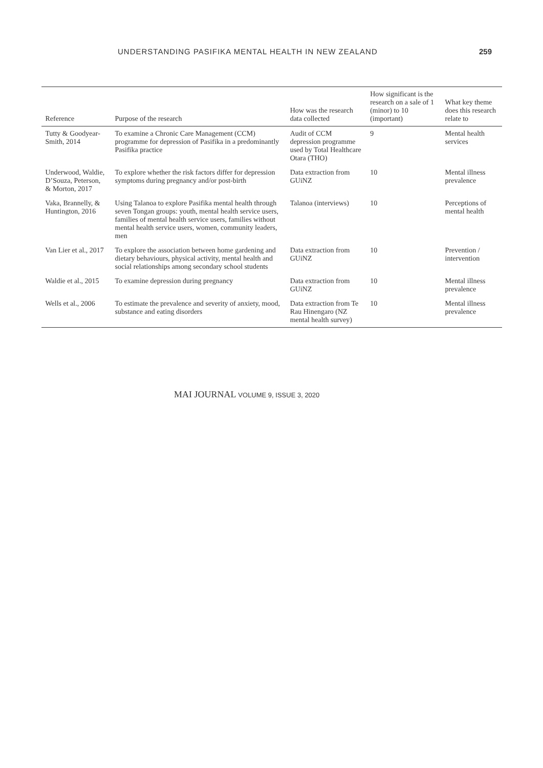UNDERSTANDING PASIFIKA MENTAL HEALTH IN NEW ZEALAND 259
| Reference | Purpose of the research | How was the research data collected | How significant is the research on a sale of 1 (minor) to 10 (important) | What key theme does this research relate to |
| --- | --- | --- | --- | --- |
| Tutty & Goodyear-Smith, 2014 | To examine a Chronic Care Management (CCM) programme for depression of Pasifika in a predominantly Pasifika practice | Audit of CCM depression programme used by Total Healthcare Otara (THO) | 9 | Mental health services |
| Underwood, Waldie, D’Souza, Peterson, & Morton, 2017 | To explore whether the risk factors differ for depression symptoms during pregnancy and/or post-birth | Data extraction from GUiNZ | 10 | Mental illness prevalence |
| Vaka, Brannelly, & Huntington, 2016 | Using Talanoa to explore Pasifika mental health through seven Tongan groups: youth, mental health service users, families of mental health service users, families without mental health service users, women, community leaders, men | Talanoa (interviews) | 10 | Perceptions of mental health |
| Van Lier et al., 2017 | To explore the association between home gardening and dietary behaviours, physical activity, mental health and social relationships among secondary school students | Data extraction from GUiNZ | 10 | Prevention / intervention |
| Waldie et al., 2015 | To examine depression during pregnancy | Data extraction from GUiNZ | 10 | Mental illness prevalence |
| Wells et al., 2006 | To estimate the prevalence and severity of anxiety, mood, substance and eating disorders | Data extraction from Te Rau Hinengaro (NZ mental health survey) | 10 | Mental illness prevalence |
MAI JOURNAL VOLUME 9, ISSUE 3, 2020